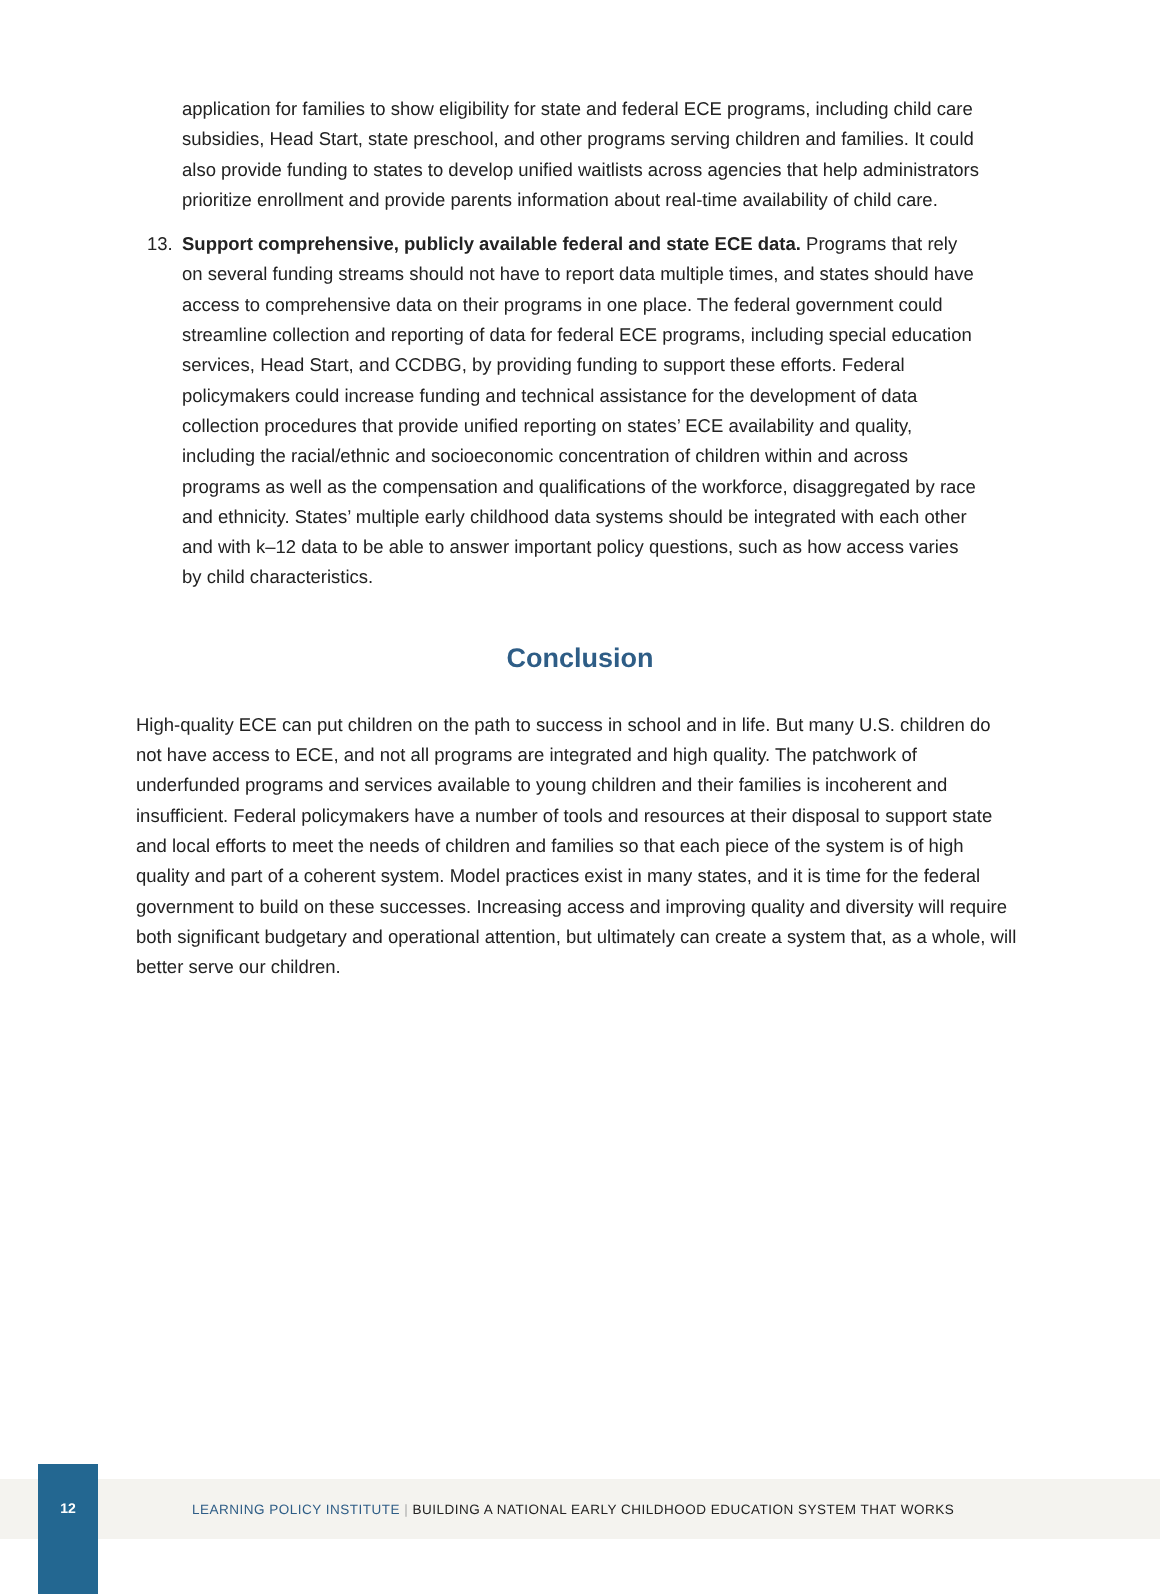application for families to show eligibility for state and federal ECE programs, including child care subsidies, Head Start, state preschool, and other programs serving children and families. It could also provide funding to states to develop unified waitlists across agencies that help administrators prioritize enrollment and provide parents information about real-time availability of child care.
13. Support comprehensive, publicly available federal and state ECE data. Programs that rely on several funding streams should not have to report data multiple times, and states should have access to comprehensive data on their programs in one place. The federal government could streamline collection and reporting of data for federal ECE programs, including special education services, Head Start, and CCDBG, by providing funding to support these efforts. Federal policymakers could increase funding and technical assistance for the development of data collection procedures that provide unified reporting on states’ ECE availability and quality, including the racial/ethnic and socioeconomic concentration of children within and across programs as well as the compensation and qualifications of the workforce, disaggregated by race and ethnicity. States’ multiple early childhood data systems should be integrated with each other and with k–12 data to be able to answer important policy questions, such as how access varies by child characteristics.
Conclusion
High-quality ECE can put children on the path to success in school and in life. But many U.S. children do not have access to ECE, and not all programs are integrated and high quality. The patchwork of underfunded programs and services available to young children and their families is incoherent and insufficient. Federal policymakers have a number of tools and resources at their disposal to support state and local efforts to meet the needs of children and families so that each piece of the system is of high quality and part of a coherent system. Model practices exist in many states, and it is time for the federal government to build on these successes. Increasing access and improving quality and diversity will require both significant budgetary and operational attention, but ultimately can create a system that, as a whole, will better serve our children.
LEARNING POLICY INSTITUTE | BUILDING A NATIONAL EARLY CHILDHOOD EDUCATION SYSTEM THAT WORKS
12